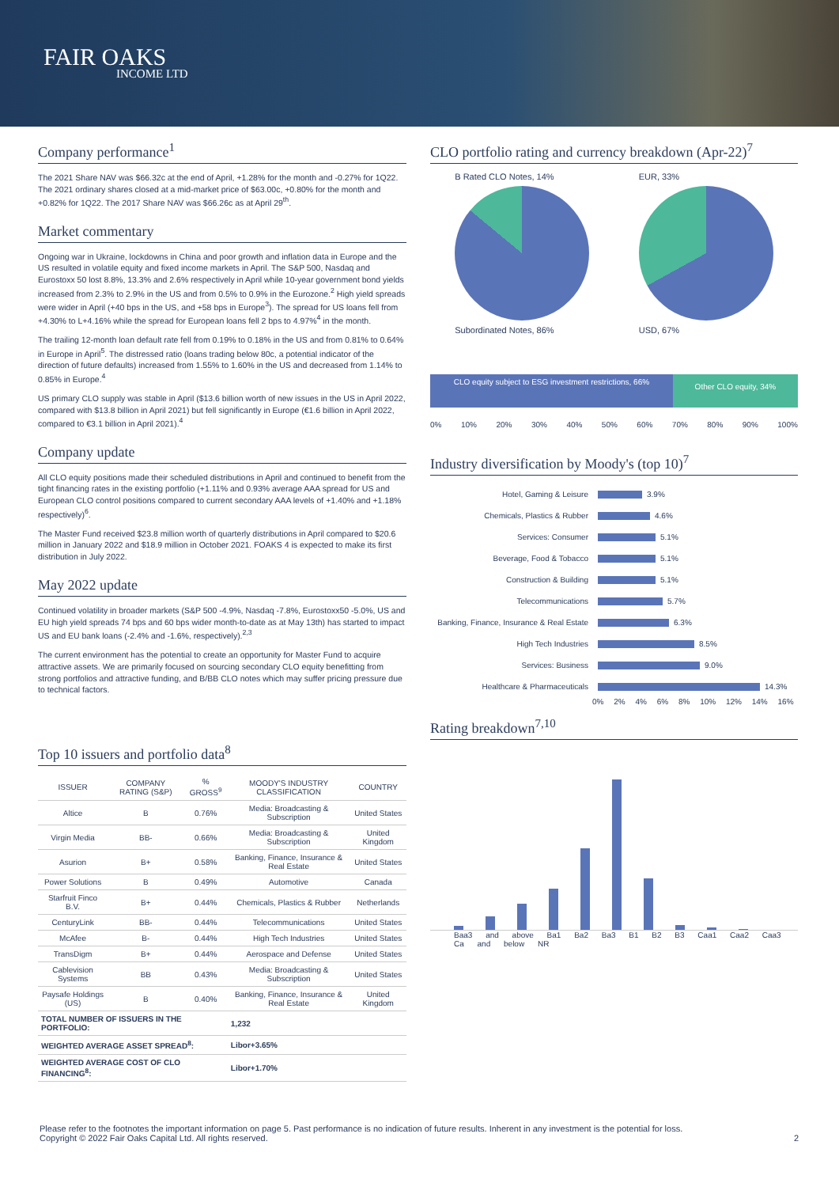FAIR OAKS
INCOME LTD
Company performance<sup>1</sup>
The 2021 Share NAV was $66.32c at the end of April, +1.28% for the month and -0.27% for 1Q22. The 2021 ordinary shares closed at a mid-market price of $63.00c, +0.80% for the month and +0.82% for 1Q22. The 2017 Share NAV was $66.26c as at April 29<sup>th</sup>.
Market commentary
Ongoing war in Ukraine, lockdowns in China and poor growth and inflation data in Europe and the US resulted in volatile equity and fixed income markets in April. The S&P 500, Nasdaq and Eurostoxx 50 lost 8.8%, 13.3% and 2.6% respectively in April while 10-year government bond yields increased from 2.3% to 2.9% in the US and from 0.5% to 0.9% in the Eurozone.<sup>2</sup> High yield spreads were wider in April (+40 bps in the US, and +58 bps in Europe<sup>3</sup>). The spread for US loans fell from +4.30% to L+4.16% while the spread for European loans fell 2 bps to 4.97%<sup>4</sup> in the month.
The trailing 12-month loan default rate fell from 0.19% to 0.18% in the US and from 0.81% to 0.64% in Europe in April<sup>5</sup>. The distressed ratio (loans trading below 80c, a potential indicator of the direction of future defaults) increased from 1.55% to 1.60% in the US and decreased from 1.14% to 0.85% in Europe.<sup>4</sup>
US primary CLO supply was stable in April ($13.6 billion worth of new issues in the US in April 2022, compared with $13.8 billion in April 2021) but fell significantly in Europe (€1.6 billion in April 2022, compared to €3.1 billion in April 2021).<sup>4</sup>
Company update
All CLO equity positions made their scheduled distributions in April and continued to benefit from the tight financing rates in the existing portfolio (+1.11% and 0.93% average AAA spread for US and European CLO control positions compared to current secondary AAA levels of +1.40% and +1.18% respectively)<sup>6</sup>.
The Master Fund received $23.8 million worth of quarterly distributions in April compared to $20.6 million in January 2022 and $18.9 million in October 2021. FOAKS 4 is expected to make its first distribution in July 2022.
May 2022 update
Continued volatility in broader markets (S&P 500 -4.9%, Nasdaq -7.8%, Eurostoxx50 -5.0%, US and EU high yield spreads 74 bps and 60 bps wider month-to-date as at May 13th) has started to impact US and EU bank loans (-2.4% and -1.6%, respectively).<sup>2,3</sup>
The current environment has the potential to create an opportunity for Master Fund to acquire attractive assets. We are primarily focused on sourcing secondary CLO equity benefitting from strong portfolios and attractive funding, and B/BB CLO notes which may suffer pricing pressure due to technical factors.
Top 10 issuers and portfolio data<sup>8</sup>
| ISSUER | COMPANY RATING (S&P) | % GROSS<sup>9</sup> | MOODY'S INDUSTRY CLASSIFICATION | COUNTRY |
| --- | --- | --- | --- | --- |
| Altice | B | 0.76% | Media: Broadcasting & Subscription | United States |
| Virgin Media | BB- | 0.66% | Media: Broadcasting & Subscription | United Kingdom |
| Asurion | B+ | 0.58% | Banking, Finance, Insurance & Real Estate | United States |
| Power Solutions | B | 0.49% | Automotive | Canada |
| Starfruit Finco B.V. | B+ | 0.44% | Chemicals, Plastics & Rubber | Netherlands |
| CenturyLink | BB- | 0.44% | Telecommunications | United States |
| McAfee | B- | 0.44% | High Tech Industries | United States |
| TransDigm | B+ | 0.44% | Aerospace and Defense | United States |
| Cablevision Systems | BB | 0.43% | Media: Broadcasting & Subscription | United States |
| Paysafe Holdings (US) | B | 0.40% | Banking, Finance, Insurance & Real Estate | United Kingdom |
| TOTAL NUMBER OF ISSUERS IN THE PORTFOLIO: | | | 1,232 | |
| WEIGHTED AVERAGE ASSET SPREAD<sup>8</sup>: | | | Libor+3.65% | |
| WEIGHTED AVERAGE COST OF CLO FINANCING<sup>8</sup>: | | | Libor+1.70% | |
CLO portfolio rating and currency breakdown (Apr-22)<sup>7</sup>
B Rated CLO Notes, 14%
Subordinated Notes, 86%
EUR, 33%
USD, 67%
CLO equity subject to ESG investment restrictions, 66%
Other CLO equity, 34%
0% 10% 20% 30% 40% 50% 60% 70% 80% 90% 100%
Industry diversification by Moody's (top 10)<sup>7</sup>
Hotel, Gaming & Leisure 3.9%
Chemicals, Plastics & Rubber 4.6%
Services: Consumer 5.1%
Beverage, Food & Tobacco 5.1%
Construction & Building 5.1%
Telecommunications 5.7%
Banking, Finance, Insurance & Real Estate 6.3%
High Tech Industries 8.5%
Services: Business 9.0%
Healthcare & Pharmaceuticals 14.3%
0% 2% 4% 6% 8% 10% 12% 14% 16%
Rating breakdown<sup>7,10</sup>
Baa3 and above Ba1 Ba2 Ba3 B1 B2 B3 Caa1 Caa2 Caa3 Ca and below NR
Please refer to the footnotes the important information on page 5. Past performance is no indication of future results. Inherent in any investment is the potential for loss.
Copyright © 2022 Fair Oaks Capital Ltd. All rights reserved. 2